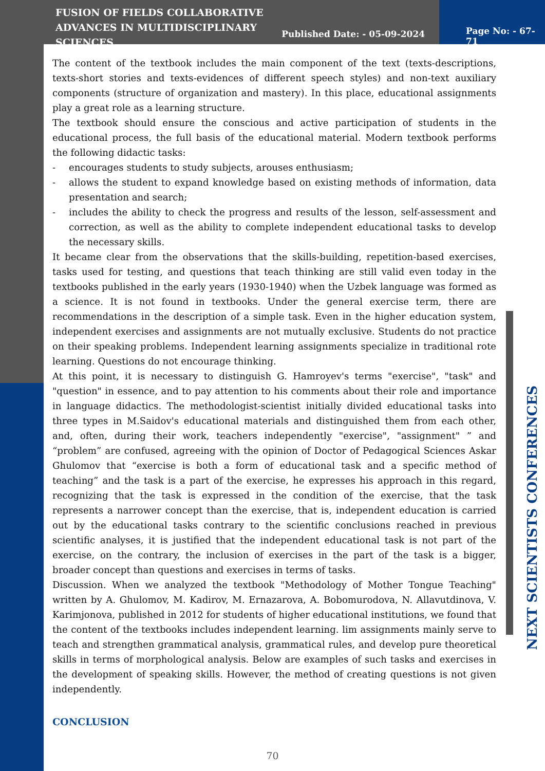FUSION OF FIELDS COLLABORATIVE ADVANCES IN MULTIDISCIPLINARY SCIENCES
Published Date: - 05-09-2024
Page No: - 67-71
The content of the textbook includes the main component of the text (texts-descriptions, texts-short stories and texts-evidences of different speech styles) and non-text auxiliary components (structure of organization and mastery). In this place, educational assignments play a great role as a learning structure.
The textbook should ensure the conscious and active participation of students in the educational process, the full basis of the educational material. Modern textbook performs the following didactic tasks:
- encourages students to study subjects, arouses enthusiasm;
- allows the student to expand knowledge based on existing methods of information, data presentation and search;
- includes the ability to check the progress and results of the lesson, self-assessment and correction, as well as the ability to complete independent educational tasks to develop the necessary skills.
It became clear from the observations that the skills-building, repetition-based exercises, tasks used for testing, and questions that teach thinking are still valid even today in the textbooks published in the early years (1930-1940) when the Uzbek language was formed as a science. It is not found in textbooks. Under the general exercise term, there are recommendations in the description of a simple task. Even in the higher education system, independent exercises and assignments are not mutually exclusive. Students do not practice on their speaking problems. Independent learning assignments specialize in traditional rote learning. Questions do not encourage thinking.
At this point, it is necessary to distinguish G. Hamroyev's terms "exercise", "task" and "question" in essence, and to pay attention to his comments about their role and importance in language didactics. The methodologist-scientist initially divided educational tasks into three types in M.Saidov's educational materials and distinguished them from each other, and, often, during their work, teachers independently "exercise", "assignment" ” and “problem” are confused, agreeing with the opinion of Doctor of Pedagogical Sciences Askar Ghulomov that “exercise is both a form of educational task and a specific method of teaching” and the task is a part of the exercise, he expresses his approach in this regard, recognizing that the task is expressed in the condition of the exercise, that the task represents a narrower concept than the exercise, that is, independent education is carried out by the educational tasks contrary to the scientific conclusions reached in previous scientific analyses, it is justified that the independent educational task is not part of the exercise, on the contrary, the inclusion of exercises in the part of the task is a bigger, broader concept than questions and exercises in terms of tasks.
Discussion. When we analyzed the textbook "Methodology of Mother Tongue Teaching" written by A. Ghulomov, M. Kadirov, M. Ernazarova, A. Bobomurodova, N. Allavutdinova, V. Karimjonova, published in 2012 for students of higher educational institutions, we found that the content of the textbooks includes independent learning. lim assignments mainly serve to teach and strengthen grammatical analysis, grammatical rules, and develop pure theoretical skills in terms of morphological analysis. Below are examples of such tasks and exercises in the development of speaking skills. However, the method of creating questions is not given independently.
CONCLUSION
70
NEXT SCIENTISTS CONFERENCES